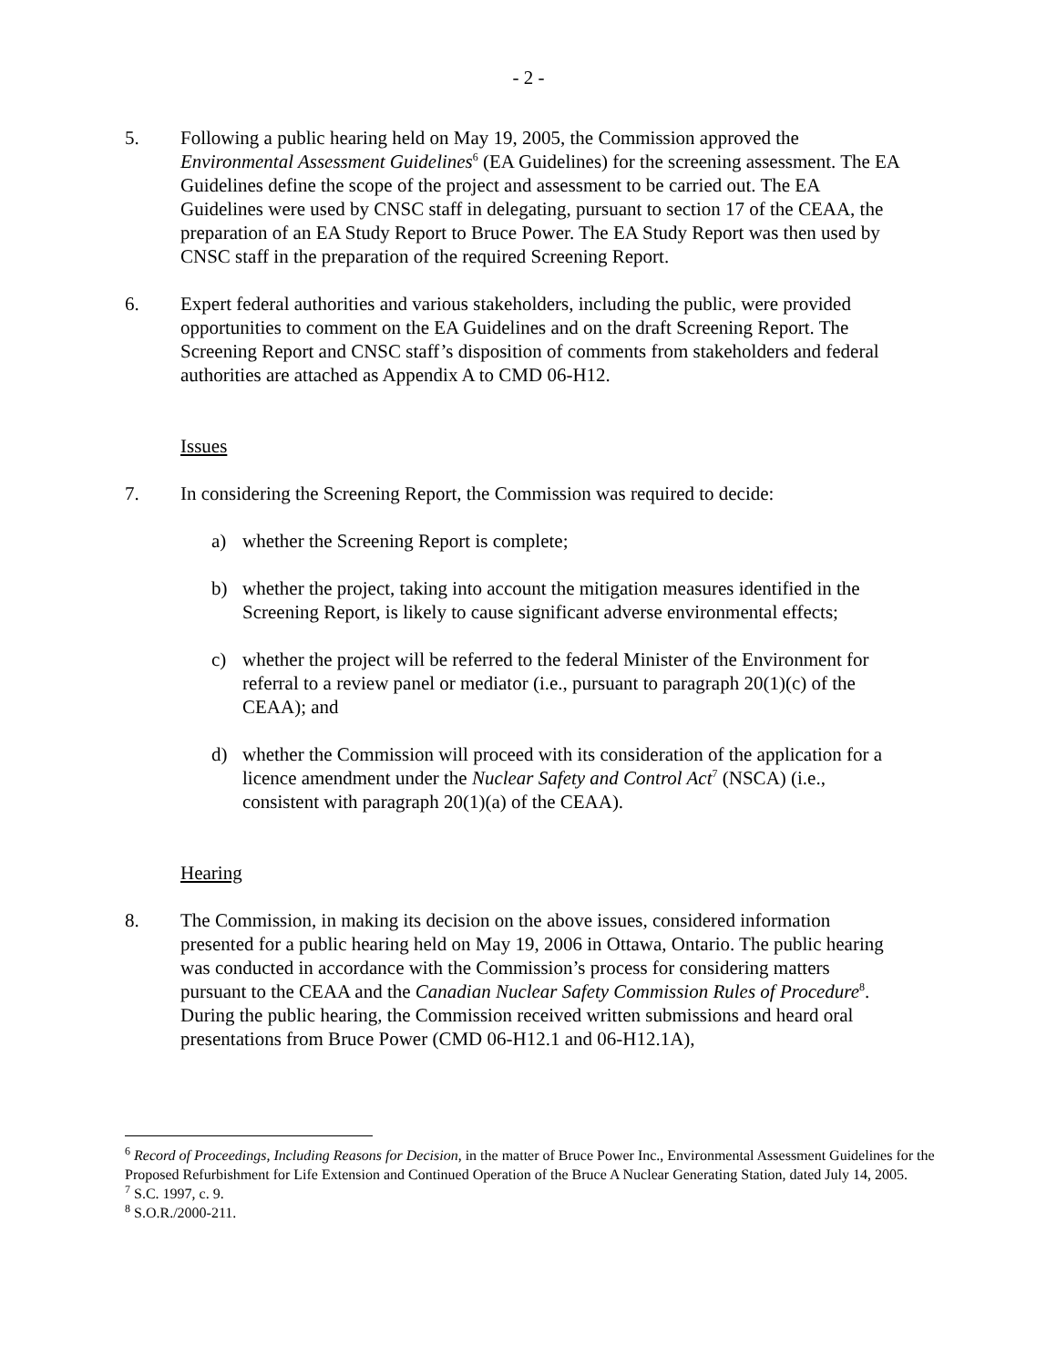- 2 -
5. Following a public hearing held on May 19, 2005, the Commission approved the Environmental Assessment Guidelines<sup>6</sup> (EA Guidelines) for the screening assessment. The EA Guidelines define the scope of the project and assessment to be carried out. The EA Guidelines were used by CNSC staff in delegating, pursuant to section 17 of the CEAA, the preparation of an EA Study Report to Bruce Power. The EA Study Report was then used by CNSC staff in the preparation of the required Screening Report.
6. Expert federal authorities and various stakeholders, including the public, were provided opportunities to comment on the EA Guidelines and on the draft Screening Report. The Screening Report and CNSC staff’s disposition of comments from stakeholders and federal authorities are attached as Appendix A to CMD 06-H12.
Issues
7. In considering the Screening Report, the Commission was required to decide:
a) whether the Screening Report is complete;
b) whether the project, taking into account the mitigation measures identified in the Screening Report, is likely to cause significant adverse environmental effects;
c) whether the project will be referred to the federal Minister of the Environment for referral to a review panel or mediator (i.e., pursuant to paragraph 20(1)(c) of the CEAA); and
d) whether the Commission will proceed with its consideration of the application for a licence amendment under the Nuclear Safety and Control Act<sup>7</sup> (NSCA) (i.e., consistent with paragraph 20(1)(a) of the CEAA).
Hearing
8. The Commission, in making its decision on the above issues, considered information presented for a public hearing held on May 19, 2006 in Ottawa, Ontario. The public hearing was conducted in accordance with the Commission’s process for considering matters pursuant to the CEAA and the Canadian Nuclear Safety Commission Rules of Procedure<sup>8</sup>. During the public hearing, the Commission received written submissions and heard oral presentations from Bruce Power (CMD 06-H12.1 and 06-H12.1A),
<sup>6</sup> Record of Proceedings, Including Reasons for Decision, in the matter of Bruce Power Inc., Environmental Assessment Guidelines for the Proposed Refurbishment for Life Extension and Continued Operation of the Bruce A Nuclear Generating Station, dated July 14, 2005.
<sup>7</sup> S.C. 1997, c. 9.
<sup>8</sup> S.O.R./2000-211.